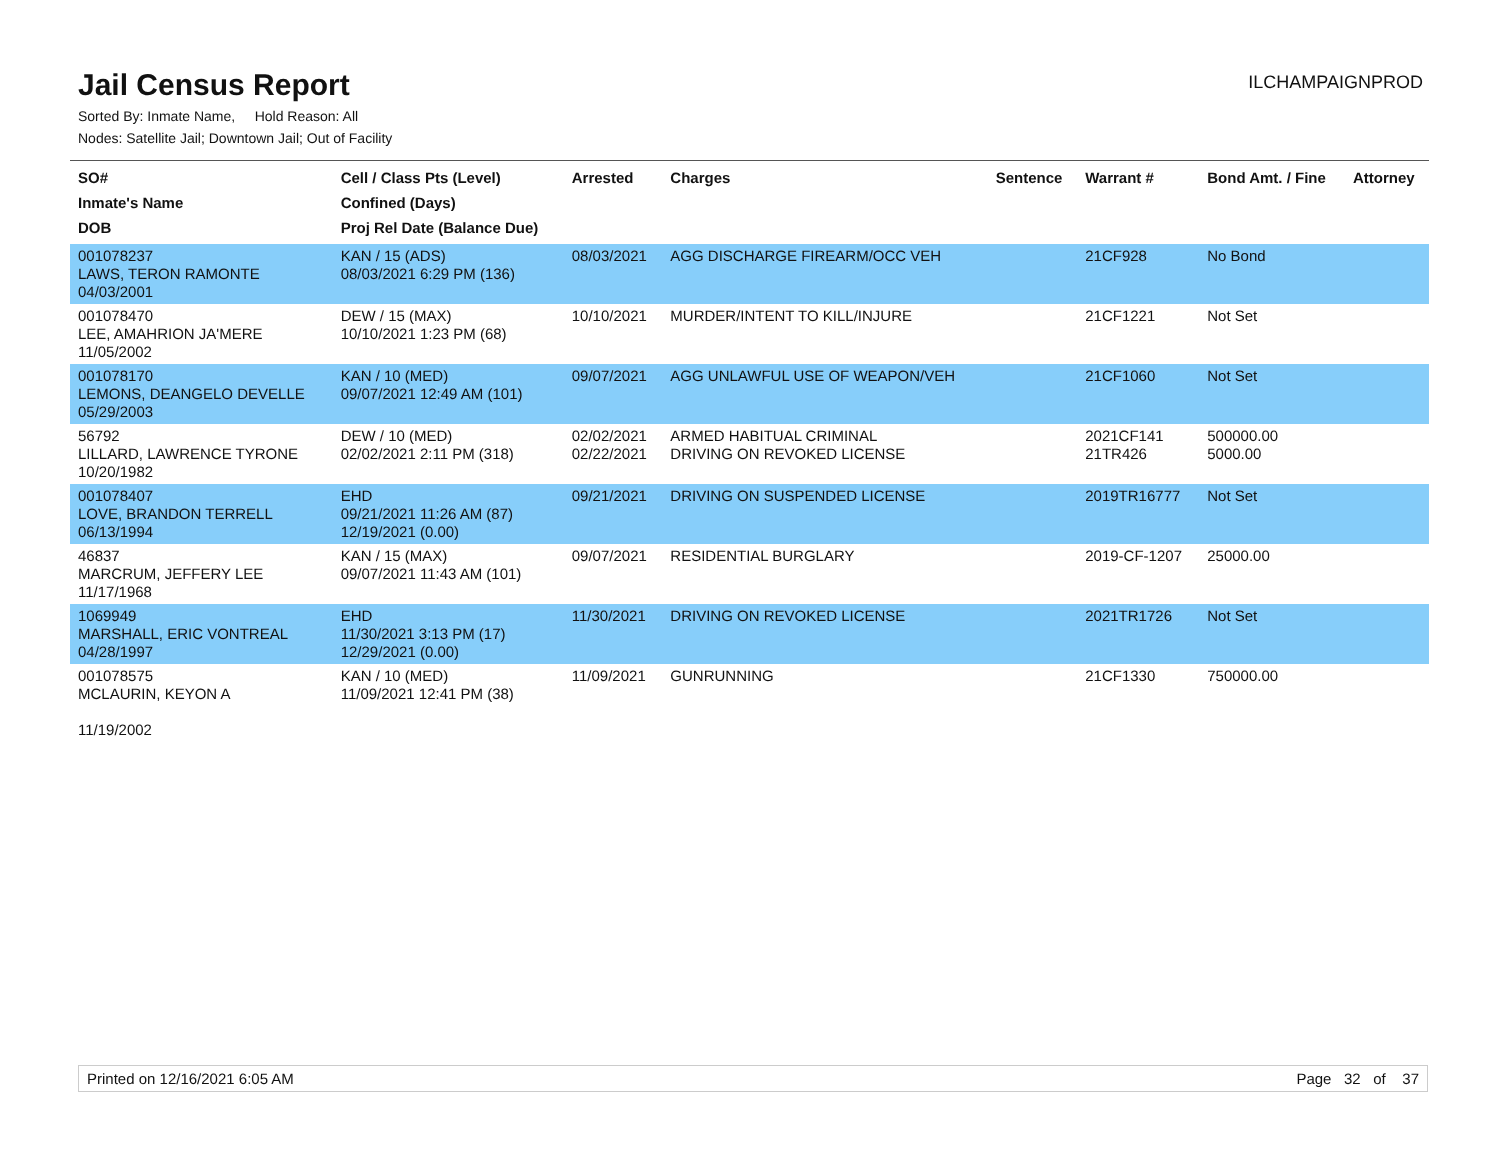Jail Census Report
ILCHAMPAIGNPROD
Sorted By: Inmate Name, Hold Reason: All
Nodes: Satellite Jail; Downtown Jail; Out of Facility
| SO# Inmate's Name DOB | Cell / Class Pts (Level) Confined (Days) Proj Rel Date (Balance Due) | Arrested | Charges | Sentence | Warrant # | Bond Amt. / Fine | Attorney |
| --- | --- | --- | --- | --- | --- | --- | --- |
| 001078237 LAWS, TERON RAMONTE 04/03/2001 | KAN / 15 (ADS) 08/03/2021 6:29 PM (136) | 08/03/2021 | AGG DISCHARGE FIREARM/OCC VEH | | 21CF928 | No Bond | |
| 001078470 LEE, AMAHRION JA'MERE 11/05/2002 | DEW / 15 (MAX) 10/10/2021 1:23 PM (68) | 10/10/2021 | MURDER/INTENT TO KILL/INJURE | | 21CF1221 | Not Set | |
| 001078170 LEMONS, DEANGELO DEVELLE 05/29/2003 | KAN / 10 (MED) 09/07/2021 12:49 AM (101) | 09/07/2021 | AGG UNLAWFUL USE OF WEAPON/VEH | | 21CF1060 | Not Set | |
| 56792 LILLARD, LAWRENCE TYRONE 10/20/1982 | DEW / 10 (MED) 02/02/2021 2:11 PM (318) | 02/02/2021 02/22/2021 | ARMED HABITUAL CRIMINAL DRIVING ON REVOKED LICENSE | | 2021CF141 21TR426 | 500000.00 5000.00 | |
| 001078407 LOVE, BRANDON TERRELL 06/13/1994 | EHD 09/21/2021 11:26 AM (87) 12/19/2021 (0.00) | 09/21/2021 | DRIVING ON SUSPENDED LICENSE | | 2019TR16777 | Not Set | |
| 46837 MARCRUM, JEFFERY LEE 11/17/1968 | KAN / 15 (MAX) 09/07/2021 11:43 AM (101) | 09/07/2021 | RESIDENTIAL BURGLARY | | 2019-CF-1207 | 25000.00 | |
| 1069949 MARSHALL, ERIC VONTREAL 04/28/1997 | EHD 11/30/2021 3:13 PM (17) 12/29/2021 (0.00) | 11/30/2021 | DRIVING ON REVOKED LICENSE | | 2021TR1726 | Not Set | |
| 001078575 MCLAURIN, KEYON A 11/19/2002 | KAN / 10 (MED) 11/09/2021 12:41 PM (38) | 11/09/2021 | GUNRUNNING | | 21CF1330 | 750000.00 | |
Printed on 12/16/2021 6:05 AM Page 32 of 37